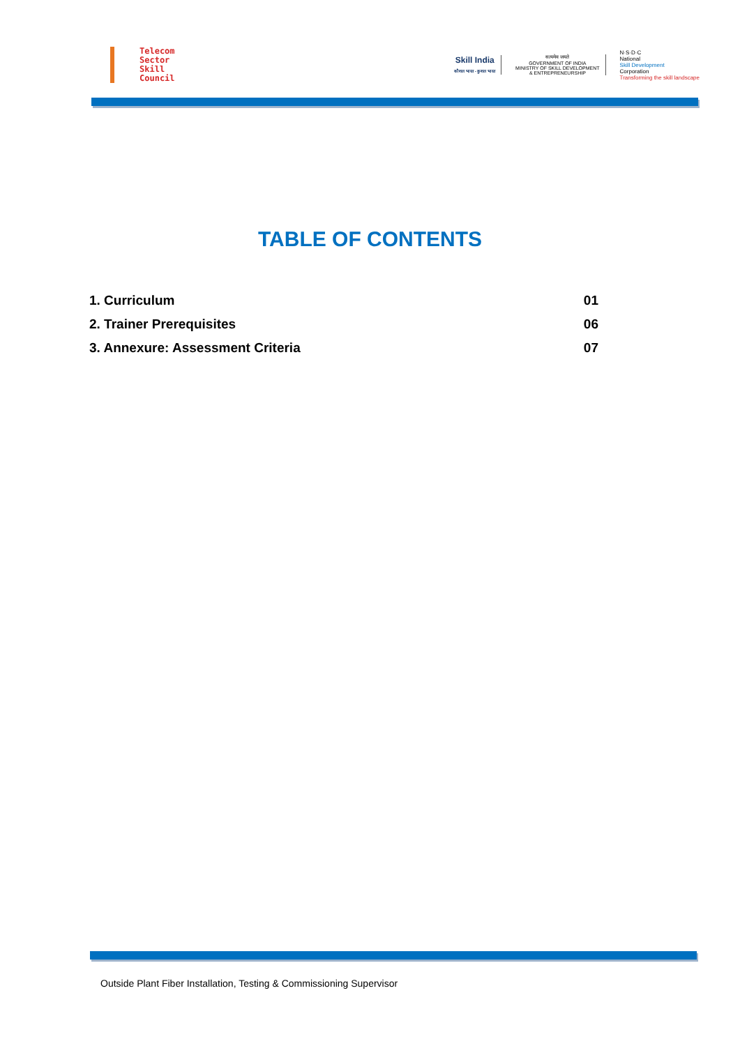Telecom
Sector
Skill
Council
Skill India
कौशल भारत - कुशल भारत
सत्यमेव जयते
GOVERNMENT OF INDIA
MINISTRY OF SKILL DEVELOPMENT
& ENTREPRENEURSHIP
N·S·D·C
National
Skill Development
Corporation
Transforming the skill landscape
TABLE OF CONTENTS
1. Curriculum 01
2. Trainer Prerequisites 06
3. Annexure: Assessment Criteria 07
Outside Plant Fiber Installation, Testing & Commissioning Supervisor